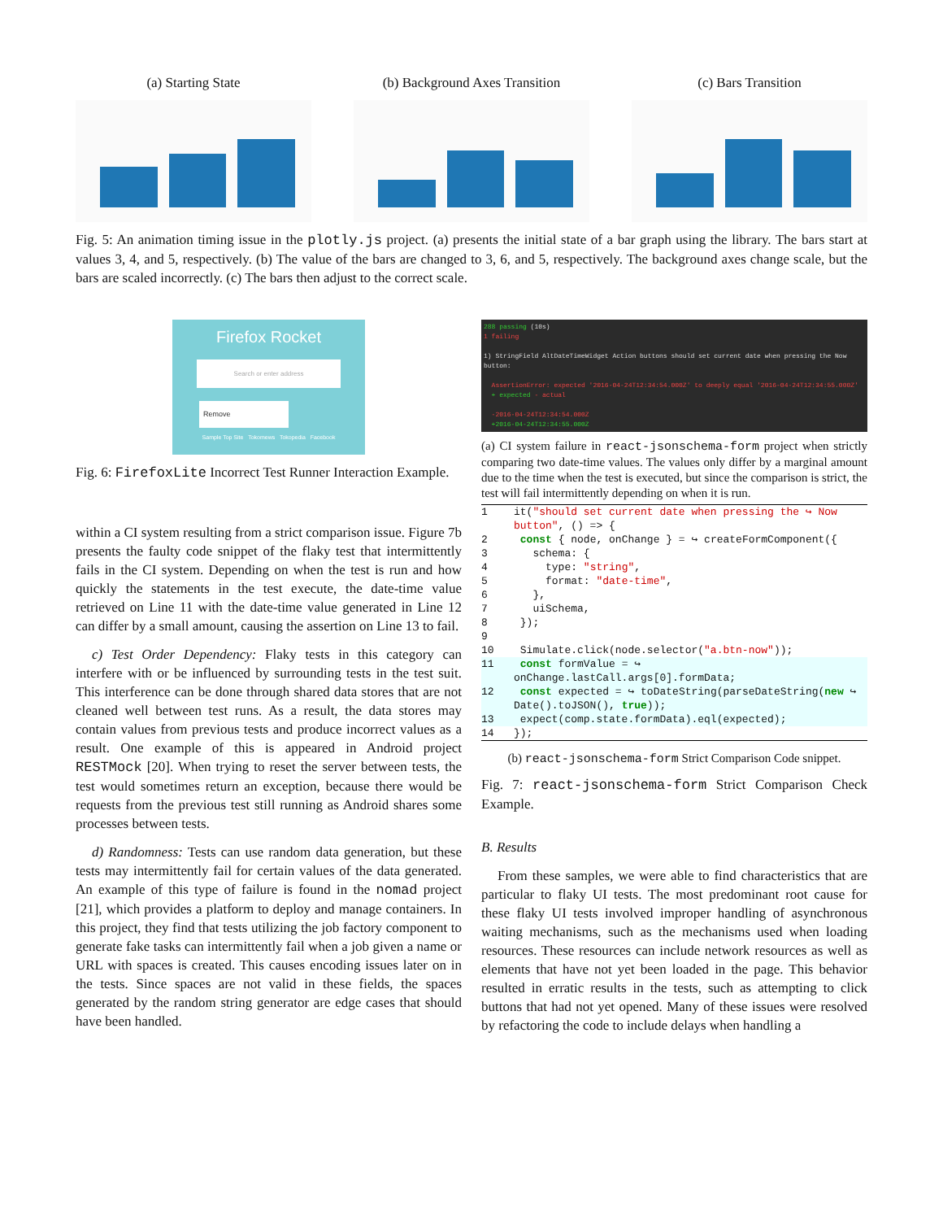(a) Starting State (b) Background Axes Transition
(c) Bars Transition
Fig. 5: An animation timing issue in the plotly.js project. (a) presents the initial state of a bar graph using the library. The bars start at values 3, 4, and 5, respectively. (b) The value of the bars are changed to 3, 6, and 5, respectively. The background axes change scale, but the bars are scaled incorrectly. (c) The bars then adjust to the correct scale.
Firefox Rocket
Search or enter address
Remove
Sample Top Site Tokomews Tokopedia Facebook
Fig. 6: FirefoxLite Incorrect Test Runner Interaction Example.
within a CI system resulting from a strict comparison issue. Figure 7b presents the faulty code snippet of the flaky test that intermittently fails in the CI system. Depending on when the test is run and how quickly the statements in the test execute, the date-time value retrieved on Line 11 with the date-time value generated in Line 12 can differ by a small amount, causing the assertion on Line 13 to fail.
c) Test Order Dependency: Flaky tests in this category can interfere with or be influenced by surrounding tests in the test suit. This interference can be done through shared data stores that are not cleaned well between test runs. As a result, the data stores may contain values from previous tests and produce incorrect values as a result. One example of this is appeared in Android project RESTMock [20]. When trying to reset the server between tests, the test would sometimes return an exception, because there would be requests from the previous test still running as Android shares some processes between tests.
d) Randomness: Tests can use random data generation, but these tests may intermittently fail for certain values of the data generated. An example of this type of failure is found in the nomad project [21], which provides a platform to deploy and manage containers. In this project, they find that tests utilizing the job factory component to generate fake tasks can intermittently fail when a job given a name or URL with spaces is created. This causes encoding issues later on in the tests. Since spaces are not valid in these fields, the spaces generated by the random string generator are edge cases that should have been handled.
288 passing (10s)
1 failing
1) StringField AltDateTimeWidget Action buttons should set current date when pressing the Now button:
AssertionError: expected '2016-04-24T12:34:54.000Z' to deeply equal '2016-04-24T12:34:55.000Z'
+ expected - actual
-2016-04-24T12:34:54.000Z
+2016-04-24T12:34:55.000Z
(a) CI system failure in react-jsonschema-form project when strictly comparing two date-time values. The values only differ by a marginal amount due to the time when the test is executed, but since the comparison is strict, the test will fail intermittently depending on when it is run.
1 it("should set current date when pressing the ↪ Now button", () => {
2 const { node, onChange } = ↪ createFormComponent({
3 schema: {
4 type: "string",
5 format: "date-time",
6 },
7 uiSchema,
8 });
9
10 Simulate.click(node.selector("a.btn-now"));
11 const formValue = ↪ onChange.lastCall.args[0].formData;
12 const expected = ↪ toDateString(parseDateString(new ↪ Date().toJSON(), true));
13 expect(comp.state.formData).eql(expected);
14 });
(b) react-jsonschema-form Strict Comparison Code snippet.
Fig. 7: react-jsonschema-form Strict Comparison Check Example.
B. Results
From these samples, we were able to find characteristics that are particular to flaky UI tests. The most predominant root cause for these flaky UI tests involved improper handling of asynchronous waiting mechanisms, such as the mechanisms used when loading resources. These resources can include network resources as well as elements that have not yet been loaded in the page. This behavior resulted in erratic results in the tests, such as attempting to click buttons that had not yet opened. Many of these issues were resolved by refactoring the code to include delays when handling a